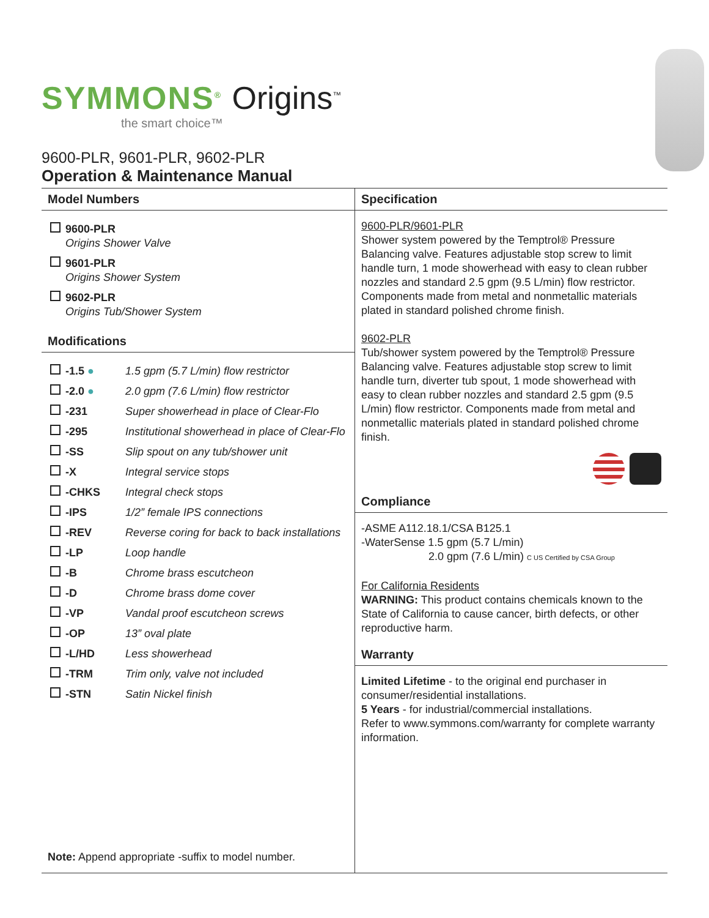SYMMONS<sup>®</sup> Origins<sup>™</sup>
the smart choice™
9600-PLR, 9601-PLR, 9602-PLR
Operation & Maintenance Manual
Model Numbers
| | 9600-PLR Origins Shower Valve |
| | 9601-PLR Origins Shower System |
| | 9602-PLR Origins Tub/Shower System |
Modifications
| | -1.5 ● | 1.5 gpm (5.7 L/min) flow restrictor |
| | -2.0 ● | 2.0 gpm (7.6 L/min) flow restrictor |
| | -231 | Super showerhead in place of Clear-Flo |
| | -295 | Institutional showerhead in place of Clear-Flo |
| | -SS | Slip spout on any tub/shower unit |
| | -X | Integral service stops |
| | -CHKS | Integral check stops |
| | -IPS | 1/2” female IPS connections |
| | -REV | Reverse coring for back to back installations |
| | -LP | Loop handle |
| | -B | Chrome brass escutcheon |
| | -D | Chrome brass dome cover |
| | -VP | Vandal proof escutcheon screws |
| | -OP | 13” oval plate |
| | -L/HD | Less showerhead |
| | -TRM | Trim only, valve not included |
| | -STN | Satin Nickel finish |
Note: Append appropriate -suffix to model number.
Specification
9600-PLR/9601-PLR
Shower system powered by the Temptrol® Pressure Balancing valve. Features adjustable stop screw to limit handle turn, 1 mode showerhead with easy to clean rubber nozzles and standard 2.5 gpm (9.5 L/min) flow restrictor. Components made from metal and nonmetallic materials plated in standard polished chrome finish.
9602-PLR
Tub/shower system powered by the Temptrol® Pressure Balancing valve. Features adjustable stop screw to limit handle turn, diverter tub spout, 1 mode showerhead with easy to clean rubber nozzles and standard 2.5 gpm (9.5 L/min) flow restrictor. Components made from metal and nonmetallic materials plated in standard polished chrome finish.
Compliance
-ASME A112.18.1/CSA B125.1
-WaterSense 1.5 gpm (5.7 L/min)
2.0 gpm (7.6 L/min) C US Certified by CSA Group
For California Residents
WARNING: This product contains chemicals known to the State of California to cause cancer, birth defects, or other reproductive harm.
Warranty
Limited Lifetime - to the original end purchaser in consumer/residential installations.
5 Years - for industrial/commercial installations.
Refer to www.symmons.com/warranty for complete warranty information.